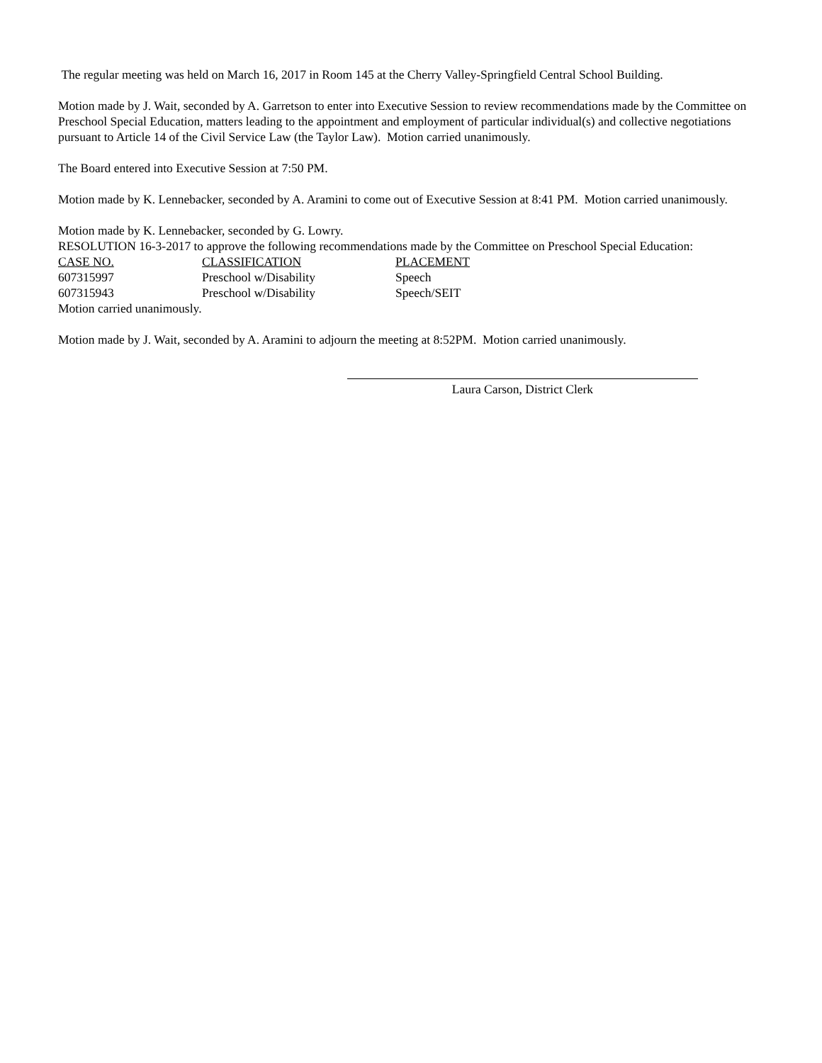The regular meeting was held on March 16, 2017 in Room 145 at the Cherry Valley-Springfield Central School Building.
Motion made by J. Wait, seconded by A. Garretson to enter into Executive Session to review recommendations made by the Committee on Preschool Special Education, matters leading to the appointment and employment of particular individual(s) and collective negotiations pursuant to Article 14 of the Civil Service Law (the Taylor Law). Motion carried unanimously.
The Board entered into Executive Session at 7:50 PM.
Motion made by K. Lennebacker, seconded by A. Aramini to come out of Executive Session at 8:41 PM. Motion carried unanimously.
Motion made by K. Lennebacker, seconded by G. Lowry.
RESOLUTION 16-3-2017 to approve the following recommendations made by the Committee on Preschool Special Education:
| CASE NO. | CLASSIFICATION | PLACEMENT |
| --- | --- | --- |
| 607315997 | Preschool w/Disability | Speech |
| 607315943 | Preschool w/Disability | Speech/SEIT |
Motion carried unanimously.
Motion made by J. Wait, seconded by A. Aramini to adjourn the meeting at 8:52PM. Motion carried unanimously.
Laura Carson, District Clerk